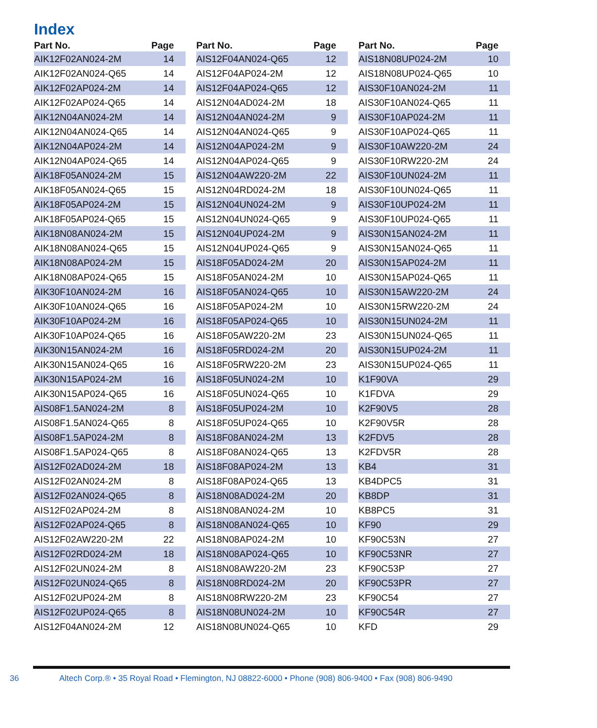Index
| Part No. | Page |
| --- | --- |
| AIK12F02AN024-2M | 14 |
| AIK12F02AN024-Q65 | 14 |
| AIK12F02AP024-2M | 14 |
| AIK12F02AP024-Q65 | 14 |
| AIK12N04AN024-2M | 14 |
| AIK12N04AN024-Q65 | 14 |
| AIK12N04AP024-2M | 14 |
| AIK12N04AP024-Q65 | 14 |
| AIK18F05AN024-2M | 15 |
| AIK18F05AN024-Q65 | 15 |
| AIK18F05AP024-2M | 15 |
| AIK18F05AP024-Q65 | 15 |
| AIK18N08AN024-2M | 15 |
| AIK18N08AN024-Q65 | 15 |
| AIK18N08AP024-2M | 15 |
| AIK18N08AP024-Q65 | 15 |
| AIK30F10AN024-2M | 16 |
| AIK30F10AN024-Q65 | 16 |
| AIK30F10AP024-2M | 16 |
| AIK30F10AP024-Q65 | 16 |
| AIK30N15AN024-2M | 16 |
| AIK30N15AN024-Q65 | 16 |
| AIK30N15AP024-2M | 16 |
| AIK30N15AP024-Q65 | 16 |
| AIS08F1.5AN024-2M | 8 |
| AIS08F1.5AN024-Q65 | 8 |
| AIS08F1.5AP024-2M | 8 |
| AIS08F1.5AP024-Q65 | 8 |
| AIS12F02AD024-2M | 18 |
| AIS12F02AN024-2M | 8 |
| AIS12F02AN024-Q65 | 8 |
| AIS12F02AP024-2M | 8 |
| AIS12F02AP024-Q65 | 8 |
| AIS12F02AW220-2M | 22 |
| AIS12F02RD024-2M | 18 |
| AIS12F02UN024-2M | 8 |
| AIS12F02UN024-Q65 | 8 |
| AIS12F02UP024-2M | 8 |
| AIS12F02UP024-Q65 | 8 |
| AIS12F04AN024-2M | 12 |
| Part No. | Page |
| --- | --- |
| AIS12F04AN024-Q65 | 12 |
| AIS12F04AP024-2M | 12 |
| AIS12F04AP024-Q65 | 12 |
| AIS12N04AD024-2M | 18 |
| AIS12N04AN024-2M | 9 |
| AIS12N04AN024-Q65 | 9 |
| AIS12N04AP024-2M | 9 |
| AIS12N04AP024-Q65 | 9 |
| AIS12N04AW220-2M | 22 |
| AIS12N04RD024-2M | 18 |
| AIS12N04UN024-2M | 9 |
| AIS12N04UN024-Q65 | 9 |
| AIS12N04UP024-2M | 9 |
| AIS12N04UP024-Q65 | 9 |
| AIS18F05AD024-2M | 20 |
| AIS18F05AN024-2M | 10 |
| AIS18F05AN024-Q65 | 10 |
| AIS18F05AP024-2M | 10 |
| AIS18F05AP024-Q65 | 10 |
| AIS18F05AW220-2M | 23 |
| AIS18F05RD024-2M | 20 |
| AIS18F05RW220-2M | 23 |
| AIS18F05UN024-2M | 10 |
| AIS18F05UN024-Q65 | 10 |
| AIS18F05UP024-2M | 10 |
| AIS18F05UP024-Q65 | 10 |
| AIS18F08AN024-2M | 13 |
| AIS18F08AN024-Q65 | 13 |
| AIS18F08AP024-2M | 13 |
| AIS18F08AP024-Q65 | 13 |
| AIS18N08AD024-2M | 20 |
| AIS18N08AN024-2M | 10 |
| AIS18N08AN024-Q65 | 10 |
| AIS18N08AP024-2M | 10 |
| AIS18N08AP024-Q65 | 10 |
| AIS18N08AW220-2M | 23 |
| AIS18N08RD024-2M | 20 |
| AIS18N08RW220-2M | 23 |
| AIS18N08UN024-2M | 10 |
| AIS18N08UN024-Q65 | 10 |
| Part No. | Page |
| --- | --- |
| AIS18N08UP024-2M | 10 |
| AIS18N08UP024-Q65 | 10 |
| AIS30F10AN024-2M | 11 |
| AIS30F10AN024-Q65 | 11 |
| AIS30F10AP024-2M | 11 |
| AIS30F10AP024-Q65 | 11 |
| AIS30F10AW220-2M | 24 |
| AIS30F10RW220-2M | 24 |
| AIS30F10UN024-2M | 11 |
| AIS30F10UN024-Q65 | 11 |
| AIS30F10UP024-2M | 11 |
| AIS30F10UP024-Q65 | 11 |
| AIS30N15AN024-2M | 11 |
| AIS30N15AN024-Q65 | 11 |
| AIS30N15AP024-2M | 11 |
| AIS30N15AP024-Q65 | 11 |
| AIS30N15AW220-2M | 24 |
| AIS30N15RW220-2M | 24 |
| AIS30N15UN024-2M | 11 |
| AIS30N15UN024-Q65 | 11 |
| AIS30N15UP024-2M | 11 |
| AIS30N15UP024-Q65 | 11 |
| K1F90VA | 29 |
| K1FDVA | 29 |
| K2F90V5 | 28 |
| K2F90V5R | 28 |
| K2FDV5 | 28 |
| K2FDV5R | 28 |
| KB4 | 31 |
| KB4DPC5 | 31 |
| KB8DP | 31 |
| KB8PC5 | 31 |
| KF90 | 29 |
| KF90C53N | 27 |
| KF90C53NR | 27 |
| KF90C53P | 27 |
| KF90C53PR | 27 |
| KF90C54 | 27 |
| KF90C54R | 27 |
| KFD | 29 |
36
Altech Corp.® • 35 Royal Road • Flemington, NJ 08822-6000 • Phone (908) 806-9400 • Fax (908) 806-9490